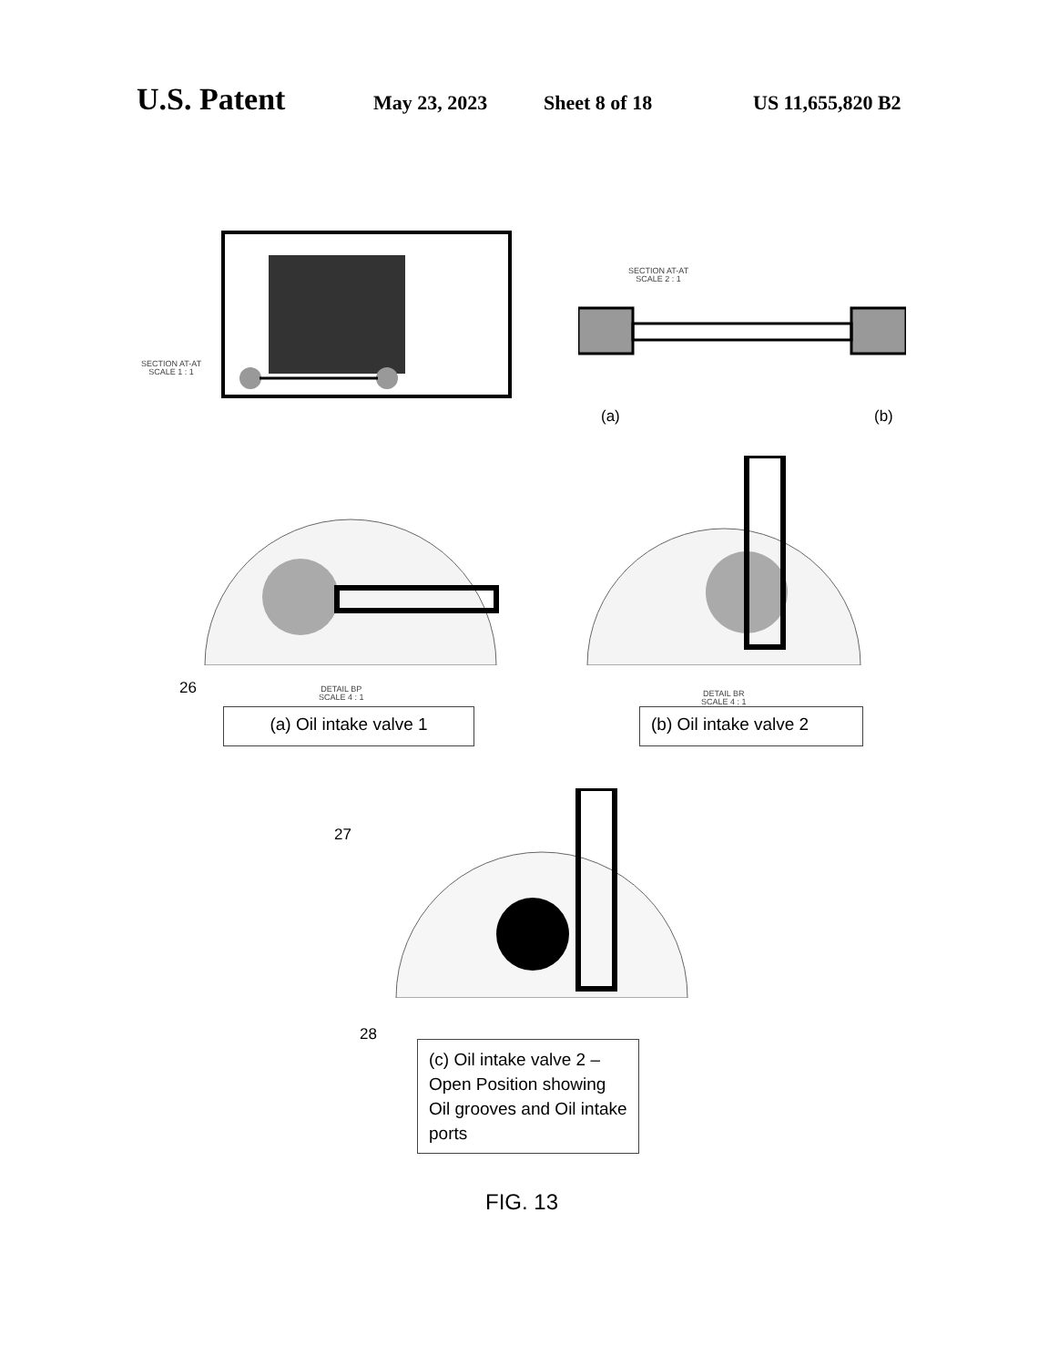U.S. Patent
May 23, 2023 Sheet 8 of 18 US 11,655,820 B2
SECTION AT-AT
SCALE 1 : 1
SECTION AT-AT
SCALE 2 : 1
(a) (b)
26
DETAIL BP
SCALE 4 : 1
DETAIL BR
SCALE 4 : 1
(a) Oil intake valve 1
(b) Oil intake valve 2
27
28
(c) Oil intake valve 2 – Open Position showing Oil grooves and Oil intake ports
FIG. 13